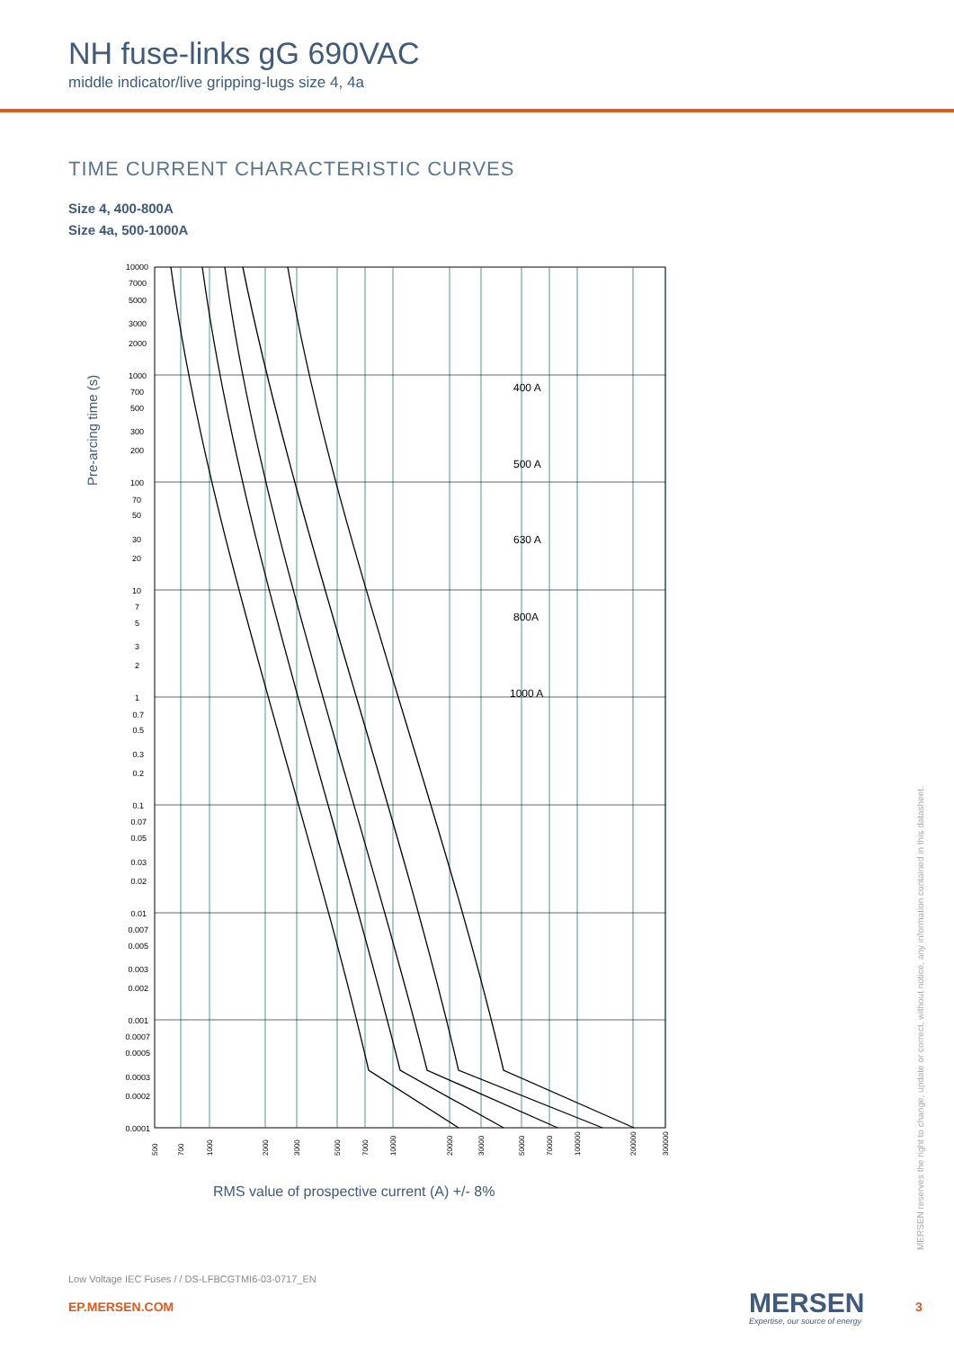NH fuse-links gG 690VAC
middle indicator/live gripping-lugs size 4, 4a
TIME CURRENT CHARACTERISTIC CURVES
Size 4, 400-800A
Size 4a, 500-1000A
Pre-arcing time (s)
400 A
500 A
630 A
800A
1000 A
10000
7000
5000
3000
2000
1000
700
500
300
200
100
70
50
30
20
10
7
5
3
2
1
0.7
0.5
0.3
0.2
0.1
0.07
0.05
0.03
0.02
0.01
0.007
0.005
0.003
0.002
0.001
0.0007
0.0005
0.0003
0.0002
0.0001
500
700
1000
2000
3000
5000
7000
10000
20000
30000
50000
70000
100000
200000
300000
RMS value of prospective current (A) +/- 8%
MERSEN reserves the right to change, update or correct, without notice, any information contained in this datasheet.
Low Voltage IEC Fuses / / DS-LFBCGTMI6-03-0717_EN
EP.MERSEN.COM MERSEN
Expertise, our source of energy
3